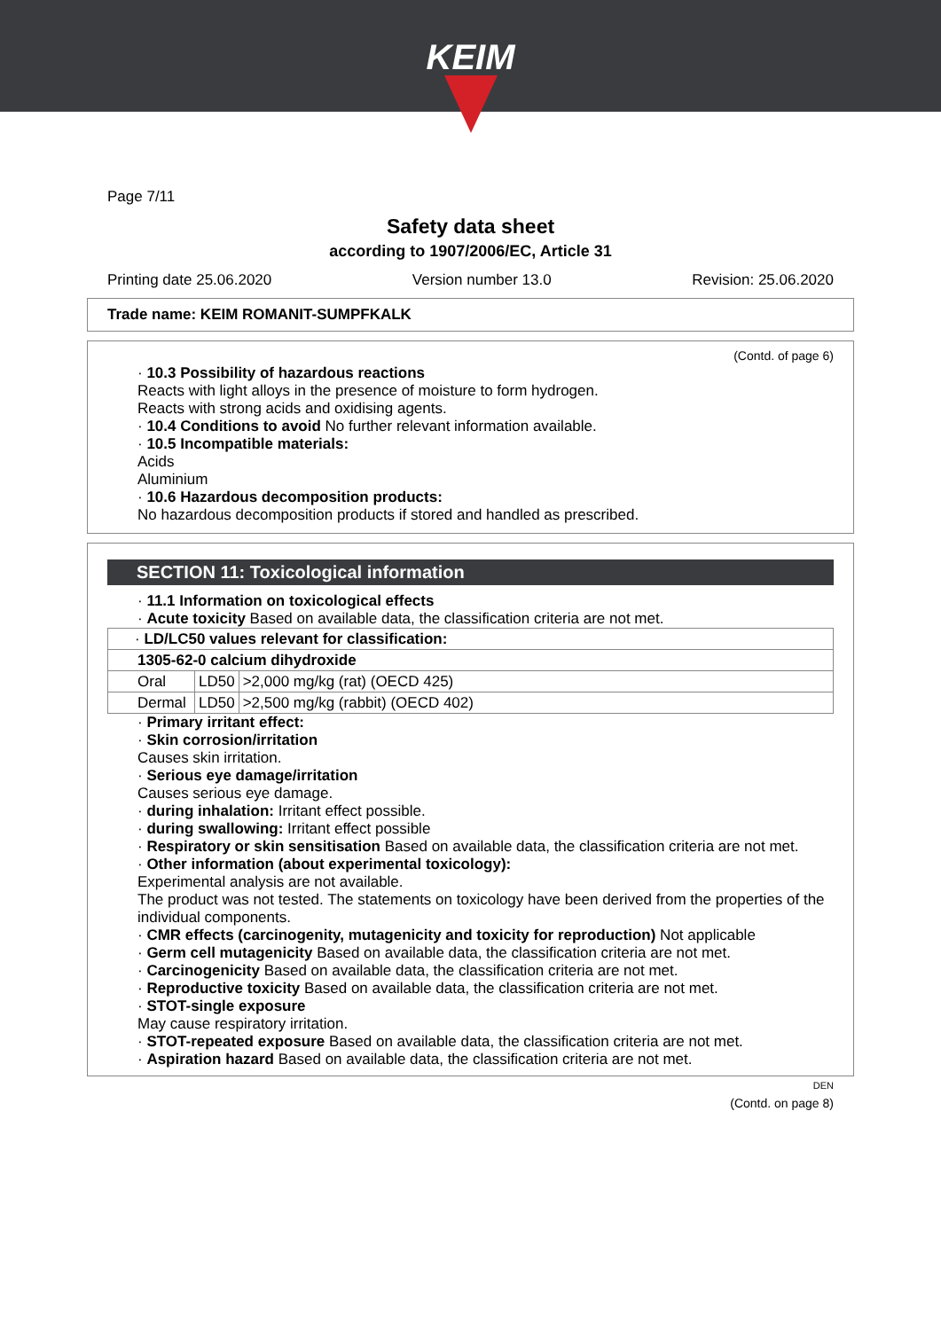KEIM
Page 7/11
Safety data sheet
according to 1907/2006/EC, Article 31
Printing date 25.06.2020 Version number 13.0 Revision: 25.06.2020
Trade name: KEIM ROMANIT-SUMPFKALK
(Contd. of page 6)
· 10.3 Possibility of hazardous reactions
Reacts with light alloys in the presence of moisture to form hydrogen.
Reacts with strong acids and oxidising agents.
· 10.4 Conditions to avoid No further relevant information available.
· 10.5 Incompatible materials:
Acids
Aluminium
· 10.6 Hazardous decomposition products:
No hazardous decomposition products if stored and handled as prescribed.
SECTION 11: Toxicological information
· 11.1 Information on toxicological effects
· Acute toxicity Based on available data, the classification criteria are not met.
| · LD/LC50 values relevant for classification: | | |
| 1305-62-0 calcium dihydroxide | | |
| Oral | LD50 | >2,000 mg/kg (rat) (OECD 425) |
| Dermal | LD50 | >2,500 mg/kg (rabbit) (OECD 402) |
· Primary irritant effect:
· Skin corrosion/irritation
Causes skin irritation.
· Serious eye damage/irritation
Causes serious eye damage.
· during inhalation: Irritant effect possible.
· during swallowing: Irritant effect possible
· Respiratory or skin sensitisation Based on available data, the classification criteria are not met.
· Other information (about experimental toxicology):
Experimental analysis are not available.
The product was not tested. The statements on toxicology have been derived from the properties of the individual components.
· CMR effects (carcinogenity, mutagenicity and toxicity for reproduction) Not applicable
· Germ cell mutagenicity Based on available data, the classification criteria are not met.
· Carcinogenicity Based on available data, the classification criteria are not met.
· Reproductive toxicity Based on available data, the classification criteria are not met.
· STOT-single exposure
May cause respiratory irritation.
· STOT-repeated exposure Based on available data, the classification criteria are not met.
· Aspiration hazard Based on available data, the classification criteria are not met.
DEN
(Contd. on page 8)